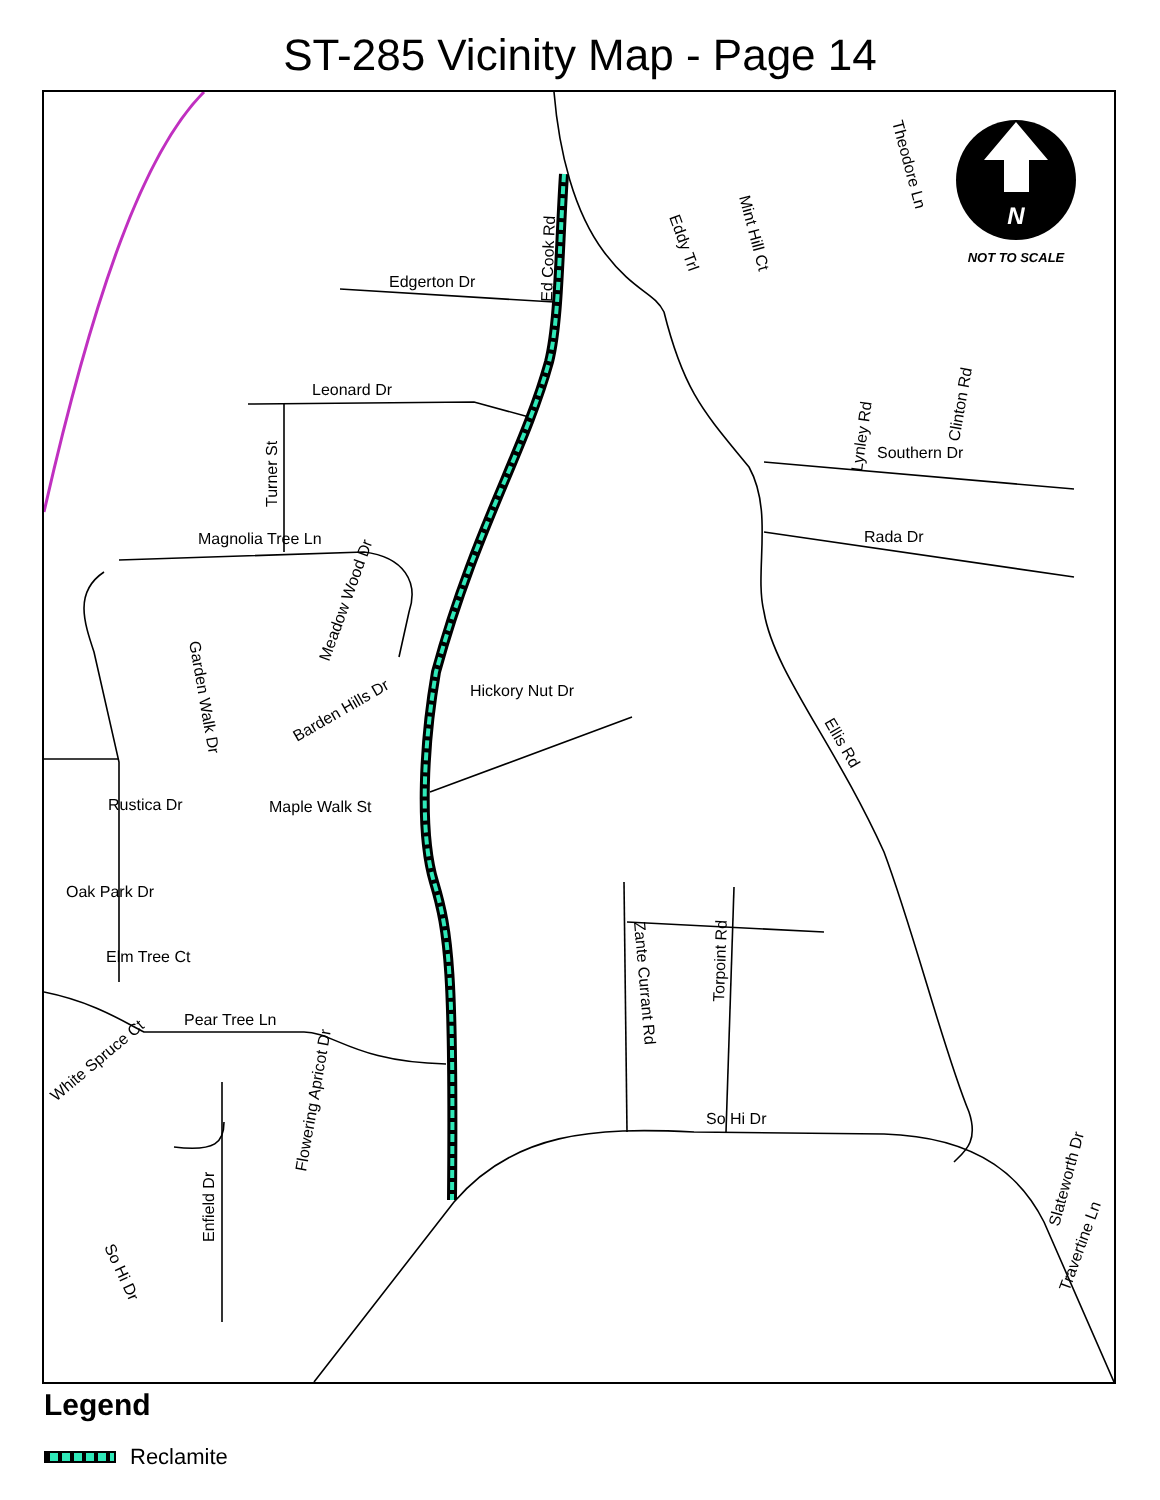ST-285 Vicinity Map - Page 14
N
NOT TO SCALE
Edgerton Dr
Ed Cook Rd
Eddy Trl
Mint Hill Ct
Theodore Ln
Clinton Rd
Lynley Rd
Southern Dr
Rada Dr
Leonard Dr
Turner St
Magnolia Tree Ln
Meadow Wood Dr
Garden Walk Dr
Barden Hills Dr
Hickory Nut Dr
Ellis Rd
Rustica Dr
Maple Walk St
Oak Park Dr
Elm Tree Ct
Pear Tree Ln
White Spruce Ct
Flowering Apricot Dr
Enfield Dr
So Hi Dr
Zante Currant Rd
Torpoint Rd
So Hi Dr
Slateworth Dr
Travertine Ln
Legend
Reclamite